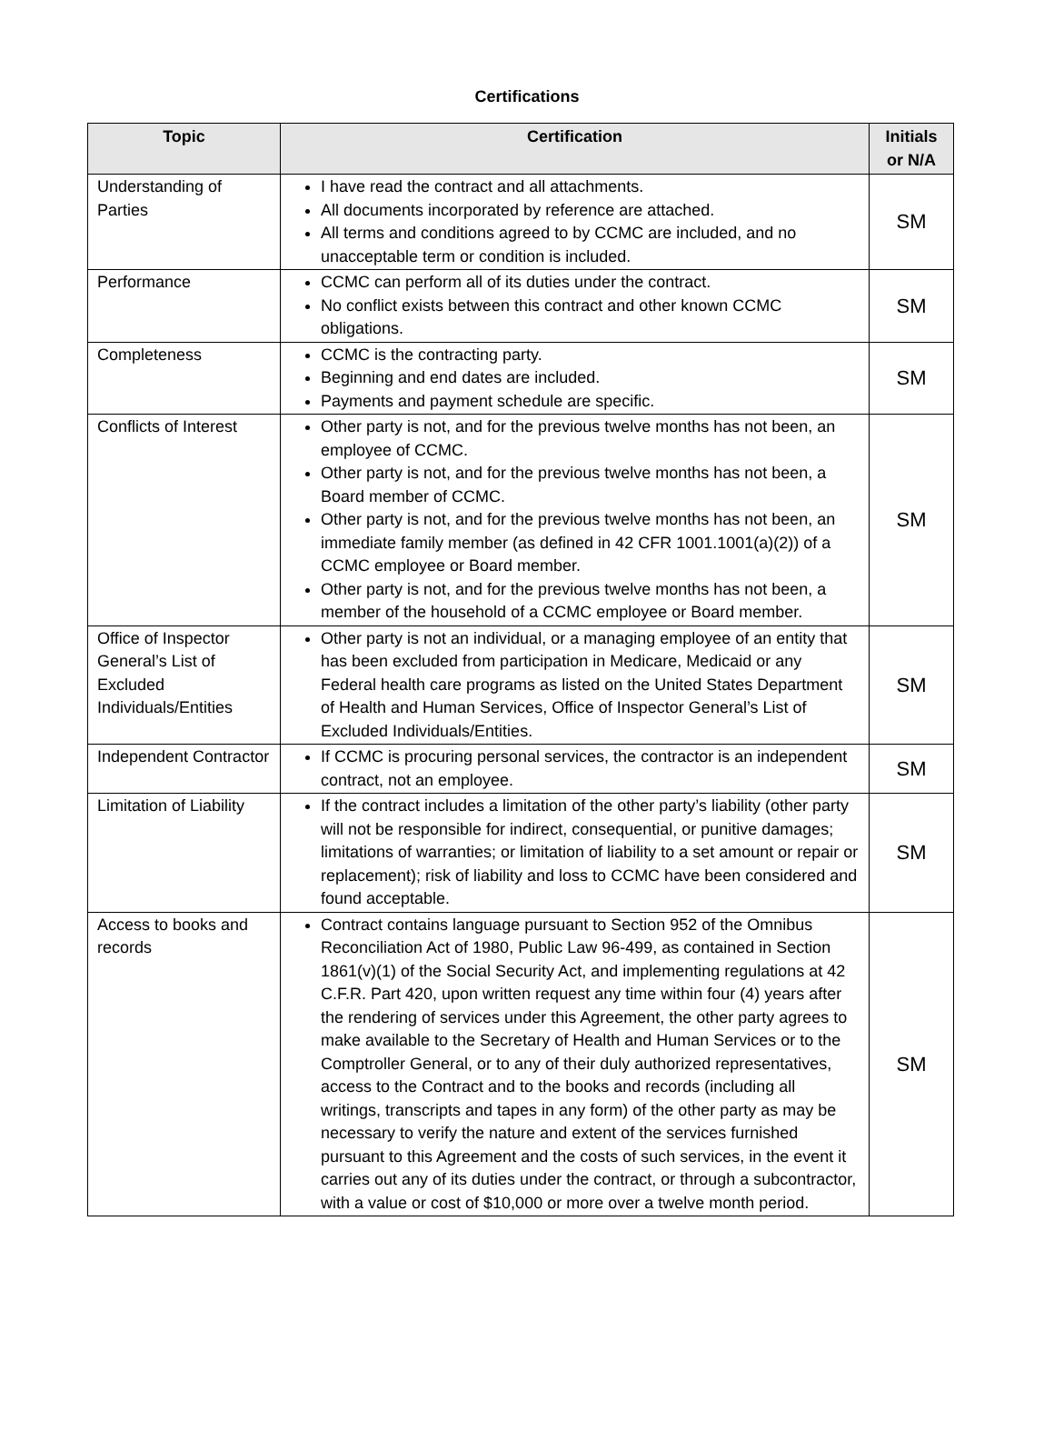Certifications
| Topic | Certification | Initials or N/A |
| --- | --- | --- |
| Understanding of Parties | I have read the contract and all attachments. All documents incorporated by reference are attached. All terms and conditions agreed to by CCMC are included, and no unacceptable term or condition is included. | SM |
| Performance | CCMC can perform all of its duties under the contract. No conflict exists between this contract and other known CCMC obligations. | SM |
| Completeness | CCMC is the contracting party. Beginning and end dates are included. Payments and payment schedule are specific. | SM |
| Conflicts of Interest | Other party is not, and for the previous twelve months has not been, an employee of CCMC. Other party is not, and for the previous twelve months has not been, a Board member of CCMC. Other party is not, and for the previous twelve months has not been, an immediate family member (as defined in 42 CFR 1001.1001(a)(2)) of a CCMC employee or Board member. Other party is not, and for the previous twelve months has not been, a member of the household of a CCMC employee or Board member. | SM |
| Office of Inspector General’s List of Excluded Individuals/Entities | Other party is not an individual, or a managing employee of an entity that has been excluded from participation in Medicare, Medicaid or any Federal health care programs as listed on the United States Department of Health and Human Services, Office of Inspector General’s List of Excluded Individuals/Entities. | SM |
| Independent Contractor | If CCMC is procuring personal services, the contractor is an independent contract, not an employee. | SM |
| Limitation of Liability | If the contract includes a limitation of the other party’s liability (other party will not be responsible for indirect, consequential, or punitive damages; limitations of warranties; or limitation of liability to a set amount or repair or replacement); risk of liability and loss to CCMC have been considered and found acceptable. | SM |
| Access to books and records | Contract contains language pursuant to Section 952 of the Omnibus Reconciliation Act of 1980, Public Law 96-499, as contained in Section 1861(v)(1) of the Social Security Act, and implementing regulations at 42 C.F.R. Part 420, upon written request any time within four (4) years after the rendering of services under this Agreement, the other party agrees to make available to the Secretary of Health and Human Services or to the Comptroller General, or to any of their duly authorized representatives, access to the Contract and to the books and records (including all writings, transcripts and tapes in any form) of the other party as may be necessary to verify the nature and extent of the services furnished pursuant to this Agreement and the costs of such services, in the event it carries out any of its duties under the contract, or through a subcontractor, with a value or cost of $10,000 or more over a twelve month period. | SM |